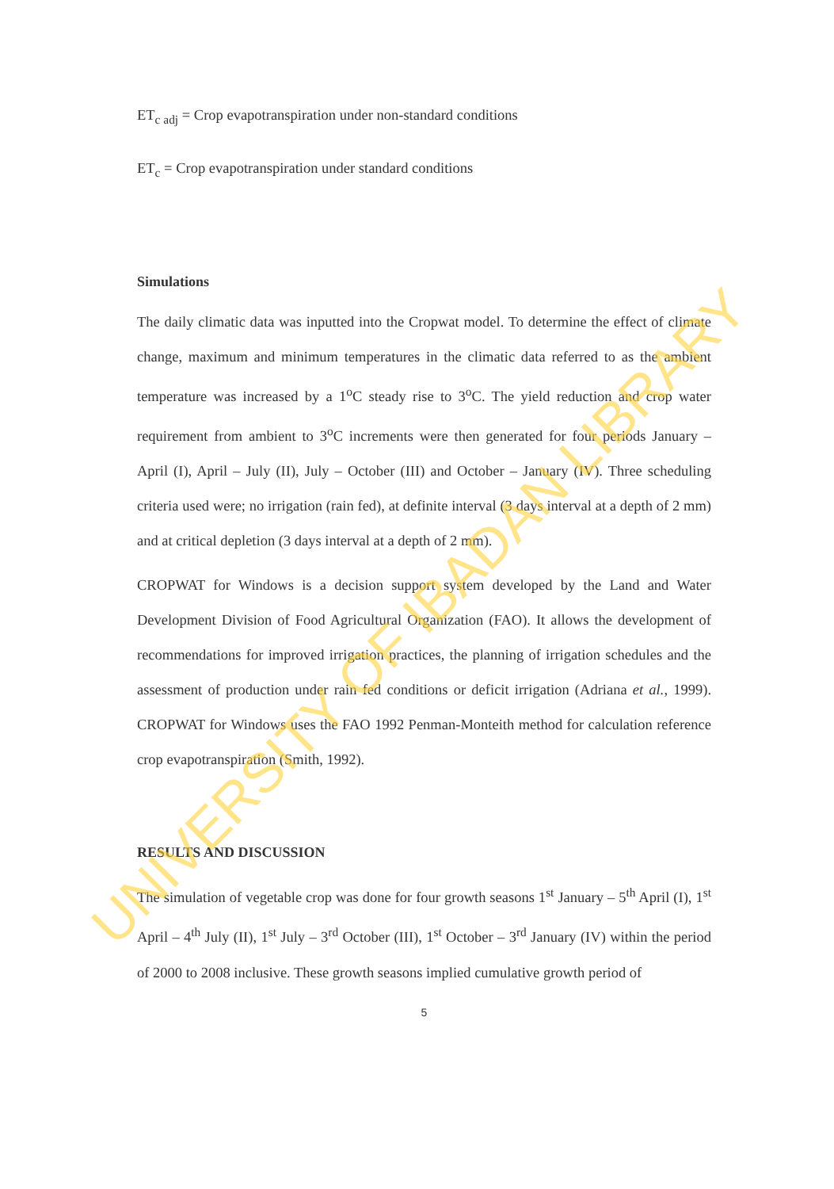ET<sub>c adj</sub> = Crop evapotranspiration under non-standard conditions
ET<sub>c</sub> = Crop evapotranspiration under standard conditions
Simulations
The daily climatic data was inputted into the Cropwat model. To determine the effect of climate change, maximum and minimum temperatures in the climatic data referred to as the ambient temperature was increased by a 1<sup>o</sup>C steady rise to 3<sup>o</sup>C. The yield reduction and crop water requirement from ambient to 3<sup>o</sup>C increments were then generated for four periods January – April (I), April – July (II), July – October (III) and October – January (IV). Three scheduling criteria used were; no irrigation (rain fed), at definite interval (3 days interval at a depth of 2 mm) and at critical depletion (3 days interval at a depth of 2 mm).
CROPWAT for Windows is a decision support system developed by the Land and Water Development Division of Food Agricultural Organization (FAO). It allows the development of recommendations for improved irrigation practices, the planning of irrigation schedules and the assessment of production under rain fed conditions or deficit irrigation (Adriana et al., 1999). CROPWAT for Windows uses the FAO 1992 Penman-Monteith method for calculation reference crop evapotranspiration (Smith, 1992).
RESULTS AND DISCUSSION
The simulation of vegetable crop was done for four growth seasons 1<sup>st</sup> January – 5<sup>th</sup> April (I), 1<sup>st</sup> April – 4<sup>th</sup> July (II), 1<sup>st</sup> July – 3<sup>rd</sup> October (III), 1<sup>st</sup> October – 3<sup>rd</sup> January (IV) within the period of 2000 to 2008 inclusive. These growth seasons implied cumulative growth period of
5
UNIVERSITY OF IBADAN LIBRARY